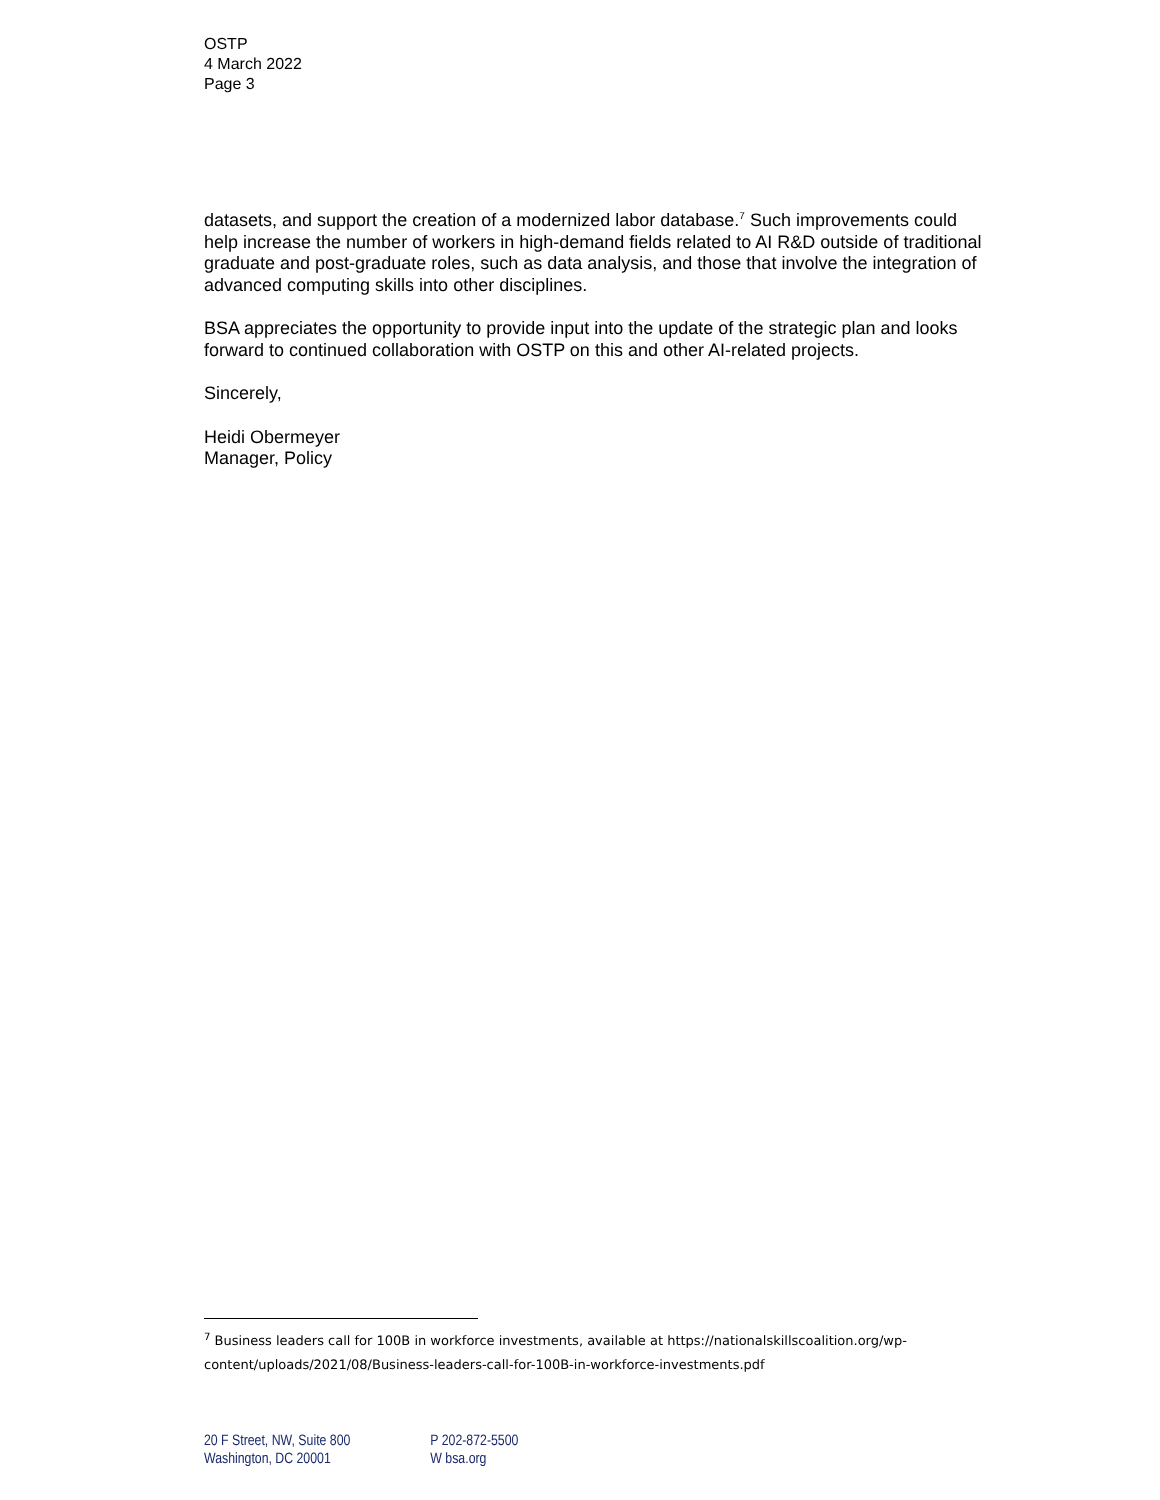OSTP
4 March 2022
Page 3
datasets, and support the creation of a modernized labor database.<sup>7</sup> Such improvements could help increase the number of workers in high-demand fields related to AI R&D outside of traditional graduate and post-graduate roles, such as data analysis, and those that involve the integration of advanced computing skills into other disciplines.
BSA appreciates the opportunity to provide input into the update of the strategic plan and looks forward to continued collaboration with OSTP on this and other AI-related projects.
Sincerely,
Heidi Obermeyer
Manager, Policy
<sup>7</sup> Business leaders call for 100B in workforce investments, available at https://nationalskillscoalition.org/wp-content/uploads/2021/08/Business-leaders-call-for-100B-in-workforce-investments.pdf
20 F Street, NW, Suite 800
Washington, DC 20001
P 202-872-5500
W bsa.org